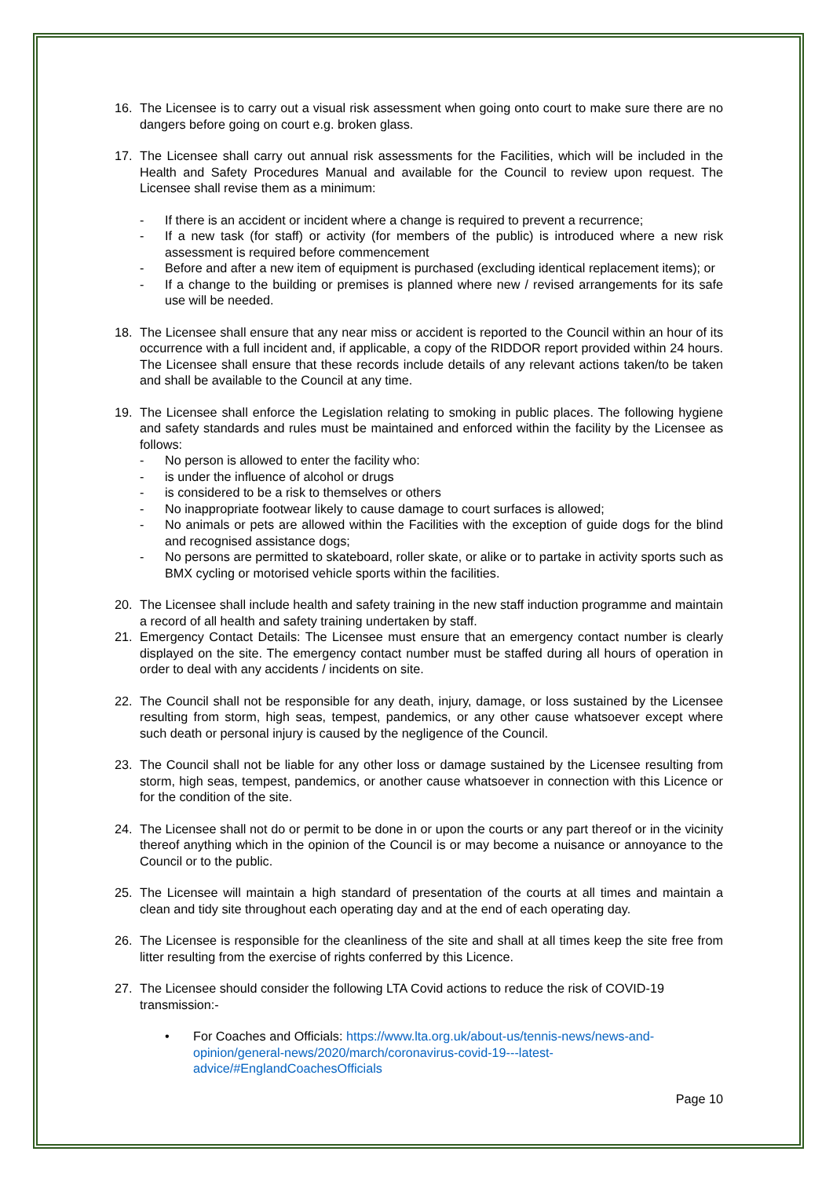16. The Licensee is to carry out a visual risk assessment when going onto court to make sure there are no dangers before going on court e.g. broken glass.
17. The Licensee shall carry out annual risk assessments for the Facilities, which will be included in the Health and Safety Procedures Manual and available for the Council to review upon request. The Licensee shall revise them as a minimum:
- If there is an accident or incident where a change is required to prevent a recurrence;
- If a new task (for staff) or activity (for members of the public) is introduced where a new risk assessment is required before commencement
- Before and after a new item of equipment is purchased (excluding identical replacement items); or
- If a change to the building or premises is planned where new / revised arrangements for its safe use will be needed.
18. The Licensee shall ensure that any near miss or accident is reported to the Council within an hour of its occurrence with a full incident and, if applicable, a copy of the RIDDOR report provided within 24 hours. The Licensee shall ensure that these records include details of any relevant actions taken/to be taken and shall be available to the Council at any time.
19. The Licensee shall enforce the Legislation relating to smoking in public places. The following hygiene and safety standards and rules must be maintained and enforced within the facility by the Licensee as follows:
- No person is allowed to enter the facility who:
- is under the influence of alcohol or drugs
- is considered to be a risk to themselves or others
- No inappropriate footwear likely to cause damage to court surfaces is allowed;
- No animals or pets are allowed within the Facilities with the exception of guide dogs for the blind and recognised assistance dogs;
- No persons are permitted to skateboard, roller skate, or alike or to partake in activity sports such as BMX cycling or motorised vehicle sports within the facilities.
20. The Licensee shall include health and safety training in the new staff induction programme and maintain a record of all health and safety training undertaken by staff.
21. Emergency Contact Details: The Licensee must ensure that an emergency contact number is clearly displayed on the site. The emergency contact number must be staffed during all hours of operation in order to deal with any accidents / incidents on site.
22. The Council shall not be responsible for any death, injury, damage, or loss sustained by the Licensee resulting from storm, high seas, tempest, pandemics, or any other cause whatsoever except where such death or personal injury is caused by the negligence of the Council.
23. The Council shall not be liable for any other loss or damage sustained by the Licensee resulting from storm, high seas, tempest, pandemics, or another cause whatsoever in connection with this Licence or for the condition of the site.
24. The Licensee shall not do or permit to be done in or upon the courts or any part thereof or in the vicinity thereof anything which in the opinion of the Council is or may become a nuisance or annoyance to the Council or to the public.
25. The Licensee will maintain a high standard of presentation of the courts at all times and maintain a clean and tidy site throughout each operating day and at the end of each operating day.
26. The Licensee is responsible for the cleanliness of the site and shall at all times keep the site free from litter resulting from the exercise of rights conferred by this Licence.
27. The Licensee should consider the following LTA Covid actions to reduce the risk of COVID-19 transmission:-
• For Coaches and Officials: https://www.lta.org.uk/about-us/tennis-news/news-and-opinion/general-news/2020/march/coronavirus-covid-19---latest-advice/#EnglandCoachesOfficials
Page 10